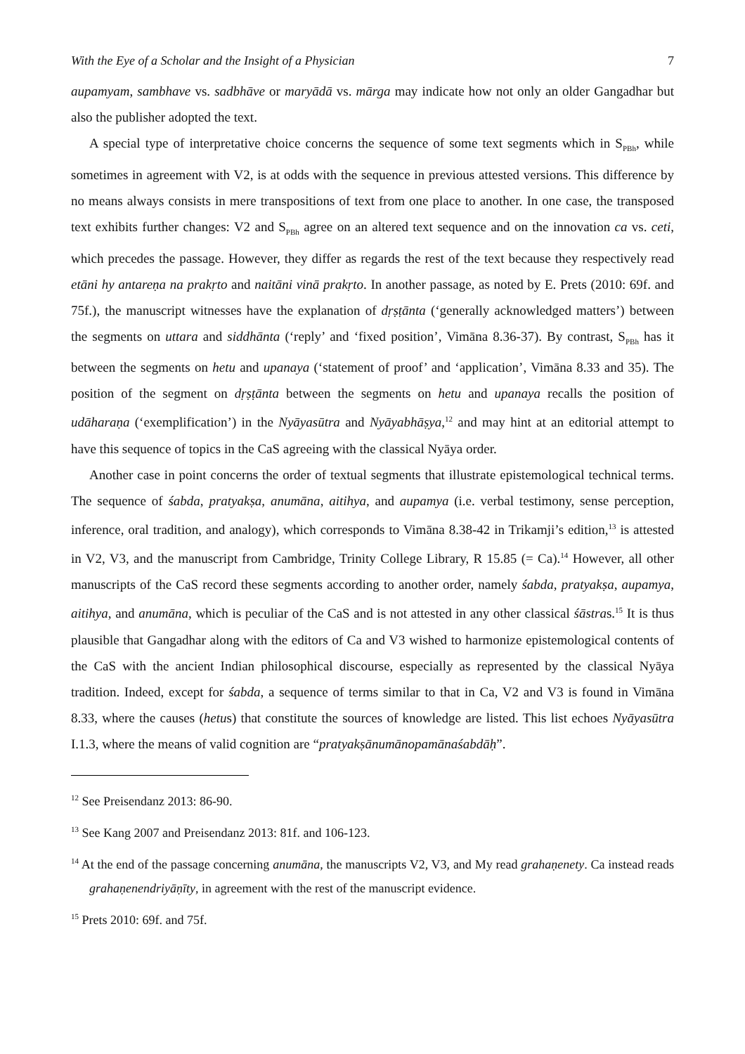With the Eye of a Scholar and the Insight of a Physician 7
aupamyam, sambhave vs. sadbhāve or maryādā vs. mārga may indicate how not only an older Gangadhar but also the publisher adopted the text.
A special type of interpretative choice concerns the sequence of some text segments which in S<sub>PBh</sub>, while sometimes in agreement with V2, is at odds with the sequence in previous attested versions. This difference by no means always consists in mere transpositions of text from one place to another. In one case, the transposed text exhibits further changes: V2 and S<sub>PBh</sub> agree on an altered text sequence and on the innovation ca vs. ceti, which precedes the passage. However, they differ as regards the rest of the text because they respectively read etāni hy antareṇa na prakṛto and naitāni vinā prakṛto. In another passage, as noted by E. Prets (2010: 69f. and 75f.), the manuscript witnesses have the explanation of dṛṣṭānta (‘generally acknowledged matters’) between the segments on uttara and siddhānta (‘reply’ and ‘fixed position’, Vimāna 8.36-37). By contrast, S<sub>PBh</sub> has it between the segments on hetu and upanaya (‘statement of proof’ and ‘application’, Vimāna 8.33 and 35). The position of the segment on dṛṣṭānta between the segments on hetu and upanaya recalls the position of udāharaṇa (‘exemplification’) in the Nyāyasūtra and Nyāyabhāṣya,<sup>12</sup> and may hint at an editorial attempt to have this sequence of topics in the CaS agreeing with the classical Nyāya order.
Another case in point concerns the order of textual segments that illustrate epistemological technical terms. The sequence of śabda, pratyakṣa, anumāna, aitihya, and aupamya (i.e. verbal testimony, sense perception, inference, oral tradition, and analogy), which corresponds to Vimāna 8.38-42 in Trikamji’s edition,<sup>13</sup> is attested in V2, V3, and the manuscript from Cambridge, Trinity College Library, R 15.85 (= Ca).<sup>14</sup> However, all other manuscripts of the CaS record these segments according to another order, namely śabda, pratyakṣa, aupamya, aitihya, and anumāna, which is peculiar of the CaS and is not attested in any other classical śāstras.<sup>15</sup> It is thus plausible that Gangadhar along with the editors of Ca and V3 wished to harmonize epistemological contents of the CaS with the ancient Indian philosophical discourse, especially as represented by the classical Nyāya tradition. Indeed, except for śabda, a sequence of terms similar to that in Ca, V2 and V3 is found in Vimāna 8.33, where the causes (hetus) that constitute the sources of knowledge are listed. This list echoes Nyāyasūtra I.1.3, where the means of valid cognition are “pratyakṣānumānopamānaśabdāḥ”.
<sup>12</sup> See Preisendanz 2013: 86-90.
<sup>13</sup> See Kang 2007 and Preisendanz 2013: 81f. and 106-123.
<sup>14</sup> At the end of the passage concerning anumāna, the manuscripts V2, V3, and My read grahaṇenety. Ca instead reads grahaṇenendriyāṇīty, in agreement with the rest of the manuscript evidence.
<sup>15</sup> Prets 2010: 69f. and 75f.